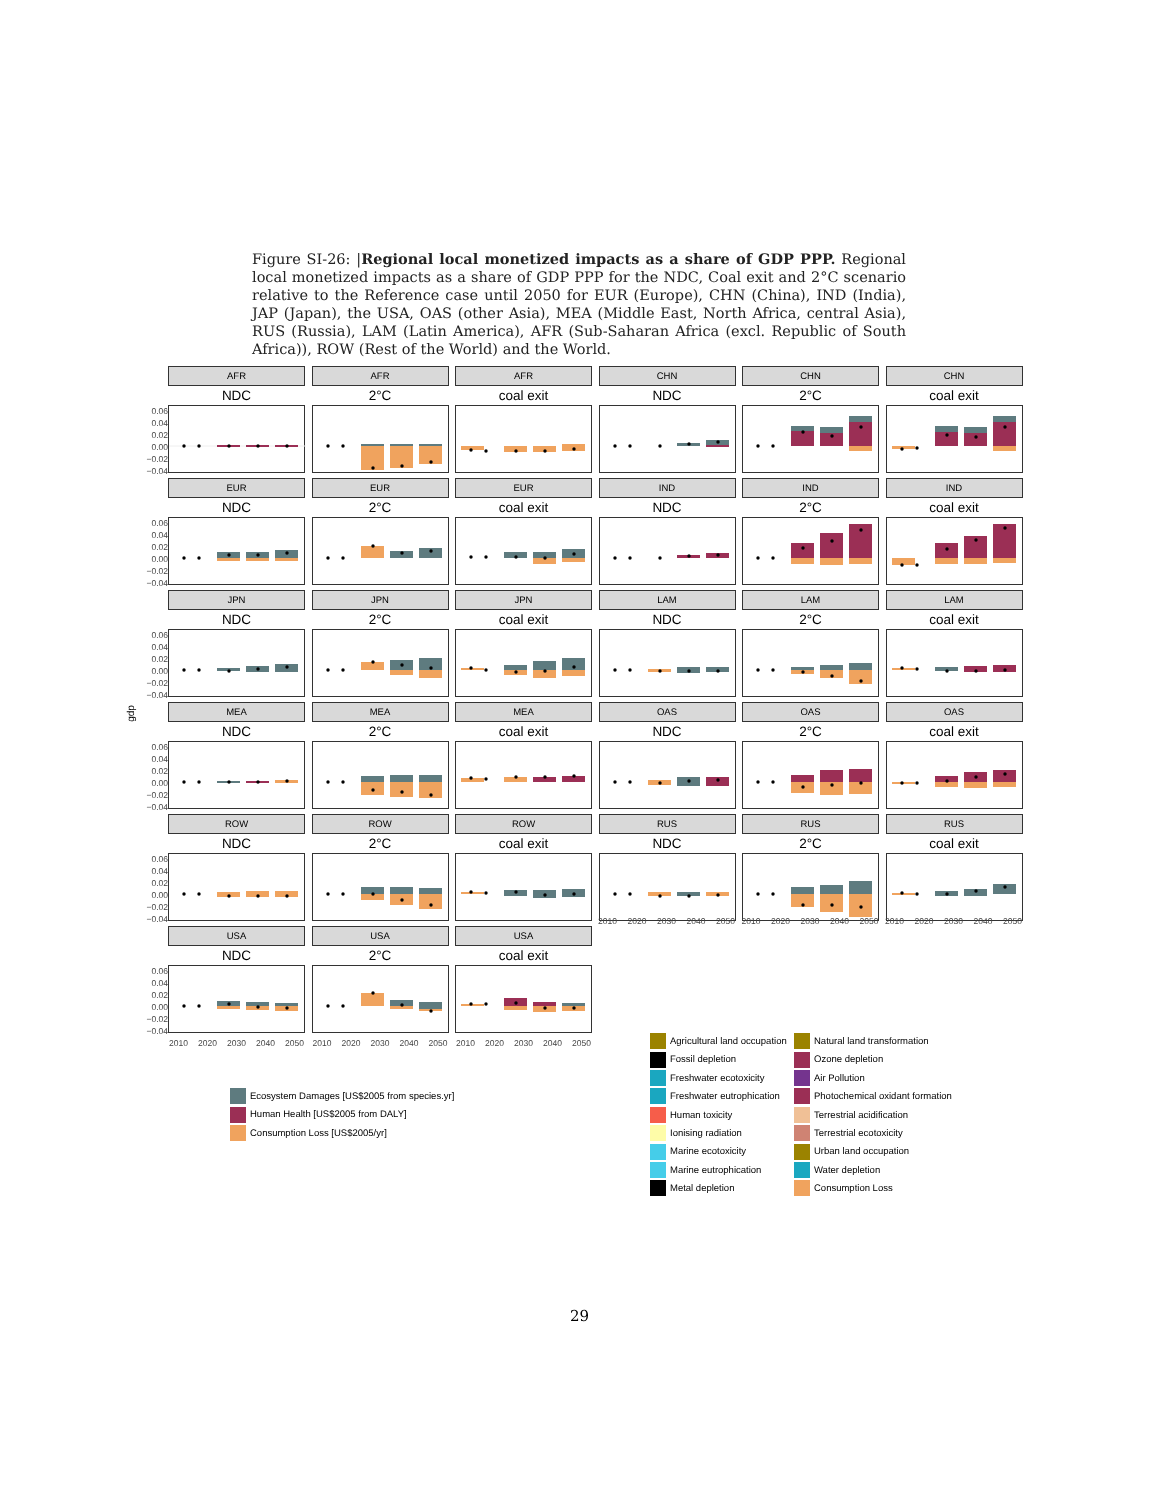Figure SI-26: |Regional local monetized impacts as a share of GDP PPP. Regional local monetized impacts as a share of GDP PPP for the NDC, Coal exit and 2°C scenario relative to the Reference case until 2050 for EUR (Europe), CHN (China), IND (India), JAP (Japan), the USA, OAS (other Asia), MEA (Middle East, North Africa, central Asia), RUS (Russia), LAM (Latin America), AFR (Sub-Saharan Africa (excl. Republic of South Africa)), ROW (Rest of the World) and the World.
gdp
0.06
0.04
0.02
0.00
−0.02
−0.04
AFR
NDC
AFR
2°C
AFR
coal exit
CHN
NDC
CHN
2°C
CHN
coal exit
0.06
0.04
0.02
0.00
−0.02
−0.04
EUR
NDC
EUR
2°C
EUR
coal exit
IND
NDC
IND
2°C
IND
coal exit
0.06
0.04
0.02
0.00
−0.02
−0.04
JPN
NDC
JPN
2°C
JPN
coal exit
LAM
NDC
LAM
2°C
LAM
coal exit
0.06
0.04
0.02
0.00
−0.02
−0.04
MEA
NDC
MEA
2°C
MEA
coal exit
OAS
NDC
OAS
2°C
OAS
coal exit
0.06
0.04
0.02
0.00
−0.02
−0.04
ROW
NDC
ROW
2°C
ROW
coal exit
RUS
NDC
RUS
2°C
RUS
coal exit
2010 2020 2030 2040 2050 2010 2020 2030 2040 2050 2010 2020 2030 2040 2050
0.06
0.04
0.02
0.00
−0.02
−0.04
USA
NDC
2010 2020 2030 2040 2050
USA
2°C
2010 2020 2030 2040 2050
USA
coal exit
2010 2020 2030 2040 2050
Ecosystem Damages [US$2005 from species.yr]
Human Health [US$2005 from DALY]
Consumption Loss [US$2005/yr]
Agricultural land occupation
Fossil depletion
Freshwater ecotoxicity
Freshwater eutrophication
Human toxicity
Ionising radiation
Marine ecotoxicity
Marine eutrophication
Metal depletion
Natural land transformation
Ozone depletion
Air Pollution
Photochemical oxidant formation
Terrestrial acidification
Terrestrial ecotoxicity
Urban land occupation
Water depletion
Consumption Loss
29